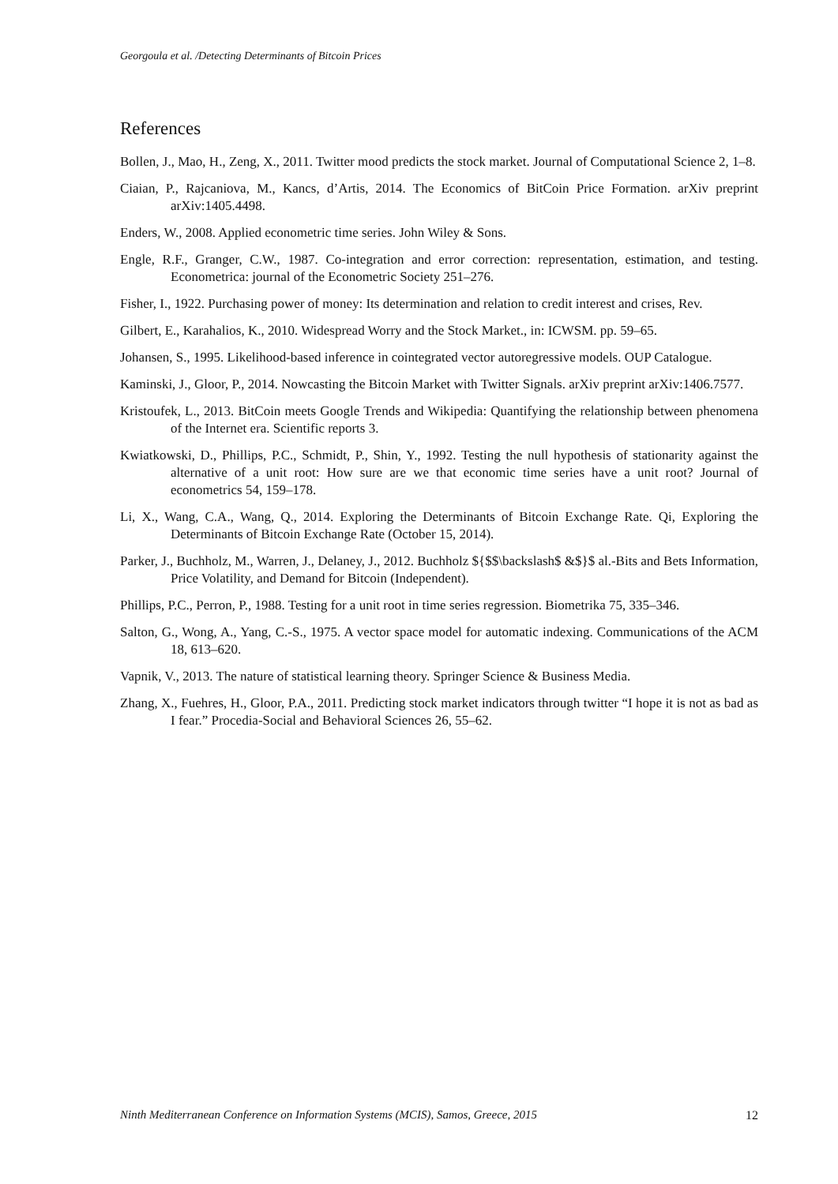Georgoula et al. /Detecting Determinants of Bitcoin Prices
References
Bollen, J., Mao, H., Zeng, X., 2011. Twitter mood predicts the stock market. Journal of Computational Science 2, 1–8.
Ciaian, P., Rajcaniova, M., Kancs, d’Artis, 2014. The Economics of BitCoin Price Formation. arXiv preprint arXiv:1405.4498.
Enders, W., 2008. Applied econometric time series. John Wiley & Sons.
Engle, R.F., Granger, C.W., 1987. Co-integration and error correction: representation, estimation, and testing. Econometrica: journal of the Econometric Society 251–276.
Fisher, I., 1922. Purchasing power of money: Its determination and relation to credit interest and crises, Rev.
Gilbert, E., Karahalios, K., 2010. Widespread Worry and the Stock Market., in: ICWSM. pp. 59–65.
Johansen, S., 1995. Likelihood-based inference in cointegrated vector autoregressive models. OUP Catalogue.
Kaminski, J., Gloor, P., 2014. Nowcasting the Bitcoin Market with Twitter Signals. arXiv preprint arXiv:1406.7577.
Kristoufek, L., 2013. BitCoin meets Google Trends and Wikipedia: Quantifying the relationship between phenomena of the Internet era. Scientific reports 3.
Kwiatkowski, D., Phillips, P.C., Schmidt, P., Shin, Y., 1992. Testing the null hypothesis of stationarity against the alternative of a unit root: How sure are we that economic time series have a unit root? Journal of econometrics 54, 159–178.
Li, X., Wang, C.A., Wang, Q., 2014. Exploring the Determinants of Bitcoin Exchange Rate. Qi, Exploring the Determinants of Bitcoin Exchange Rate (October 15, 2014).
Parker, J., Buchholz, M., Warren, J., Delaney, J., 2012. Buchholz ${$$\backslash$ &$}$ al.-Bits and Bets Information, Price Volatility, and Demand for Bitcoin (Independent).
Phillips, P.C., Perron, P., 1988. Testing for a unit root in time series regression. Biometrika 75, 335–346.
Salton, G., Wong, A., Yang, C.-S., 1975. A vector space model for automatic indexing. Communications of the ACM 18, 613–620.
Vapnik, V., 2013. The nature of statistical learning theory. Springer Science & Business Media.
Zhang, X., Fuehres, H., Gloor, P.A., 2011. Predicting stock market indicators through twitter “I hope it is not as bad as I fear.” Procedia-Social and Behavioral Sciences 26, 55–62.
Ninth Mediterranean Conference on Information Systems (MCIS), Samos, Greece, 2015 12